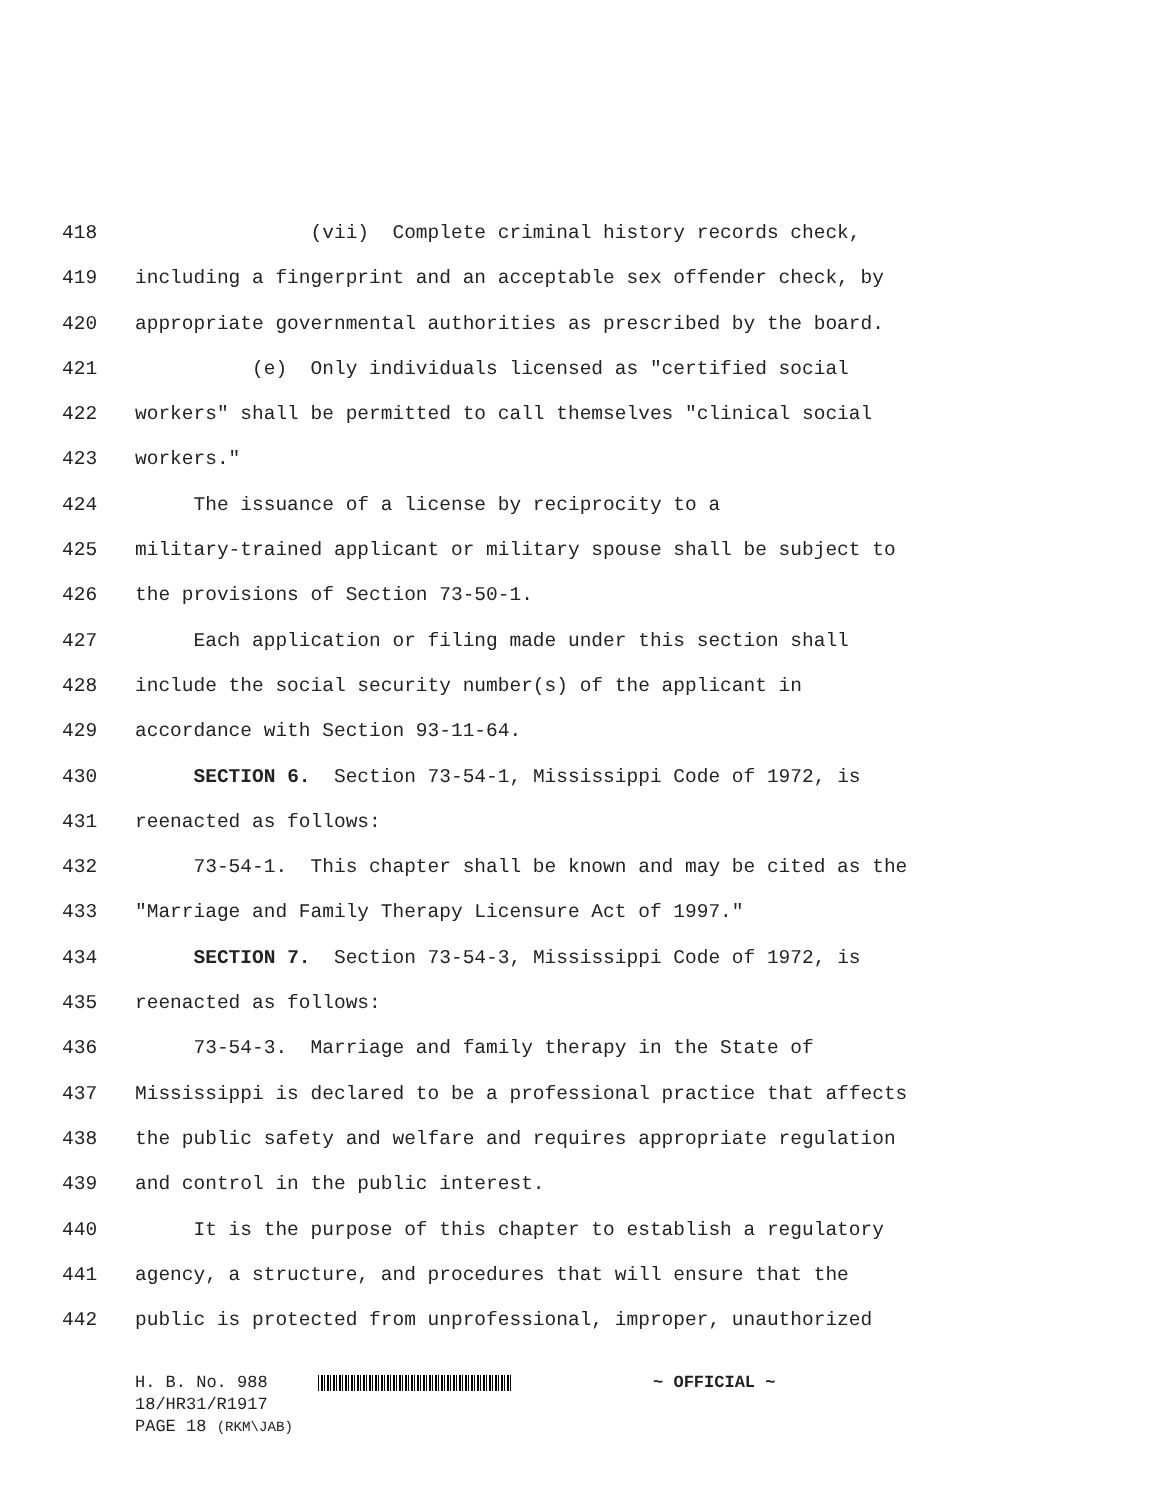418 (vii) Complete criminal history records check,
419 including a fingerprint and an acceptable sex offender check, by
420 appropriate governmental authorities as prescribed by the board.
421 (e) Only individuals licensed as "certified social
422 workers" shall be permitted to call themselves "clinical social
423 workers."
424 The issuance of a license by reciprocity to a
425 military-trained applicant or military spouse shall be subject to
426 the provisions of Section 73-50-1.
427 Each application or filing made under this section shall
428 include the social security number(s) of the applicant in
429 accordance with Section 93-11-64.
430 SECTION 6. Section 73-54-1, Mississippi Code of 1972, is
431 reenacted as follows:
432 73-54-1. This chapter shall be known and may be cited as the
433 "Marriage and Family Therapy Licensure Act of 1997."
434 SECTION 7. Section 73-54-3, Mississippi Code of 1972, is
435 reenacted as follows:
436 73-54-3. Marriage and family therapy in the State of
437 Mississippi is declared to be a professional practice that affects
438 the public safety and welfare and requires appropriate regulation
439 and control in the public interest.
440 It is the purpose of this chapter to establish a regulatory
441 agency, a structure, and procedures that will ensure that the
442 public is protected from unprofessional, improper, unauthorized
H. B. No. 988 ~ OFFICIAL ~
18/HR31/R1917
PAGE 18 (RKM\JAB)